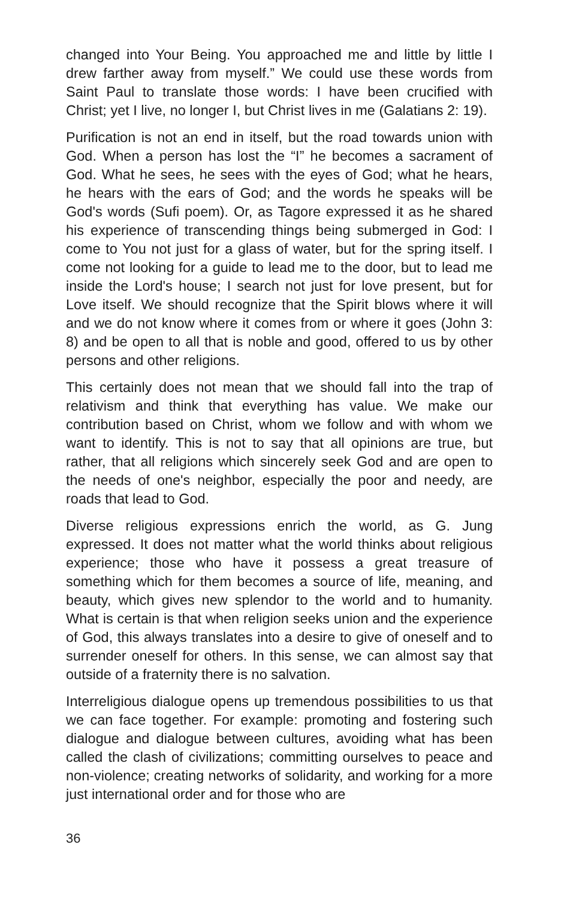changed into Your Being. You approached me and little by little I drew farther away from myself.” We could use these words from Saint Paul to translate those words: I have been crucified with Christ; yet I live, no longer I, but Christ lives in me (Galatians 2: 19).
Purification is not an end in itself, but the road towards union with God. When a person has lost the “I” he becomes a sacrament of God. What he sees, he sees with the eyes of God; what he hears, he hears with the ears of God; and the words he speaks will be God's words (Sufi poem). Or, as Tagore expressed it as he shared his experience of transcending things being submerged in God: I come to You not just for a glass of water, but for the spring itself. I come not looking for a guide to lead me to the door, but to lead me inside the Lord's house; I search not just for love present, but for Love itself. We should recognize that the Spirit blows where it will and we do not know where it comes from or where it goes (John 3: 8) and be open to all that is noble and good, offered to us by other persons and other religions.
This certainly does not mean that we should fall into the trap of relativism and think that everything has value. We make our contribution based on Christ, whom we follow and with whom we want to identify. This is not to say that all opinions are true, but rather, that all religions which sincerely seek God and are open to the needs of one's neighbor, especially the poor and needy, are roads that lead to God.
Diverse religious expressions enrich the world, as G. Jung expressed. It does not matter what the world thinks about religious experience; those who have it possess a great treasure of something which for them becomes a source of life, meaning, and beauty, which gives new splendor to the world and to humanity. What is certain is that when religion seeks union and the experience of God, this always translates into a desire to give of oneself and to surrender oneself for others. In this sense, we can almost say that outside of a fraternity there is no salvation.
Interreligious dialogue opens up tremendous possibilities to us that we can face together. For example: promoting and fostering such dialogue and dialogue between cultures, avoiding what has been called the clash of civilizations; committing ourselves to peace and non-violence; creating networks of solidarity, and working for a more just international order and for those who are
36